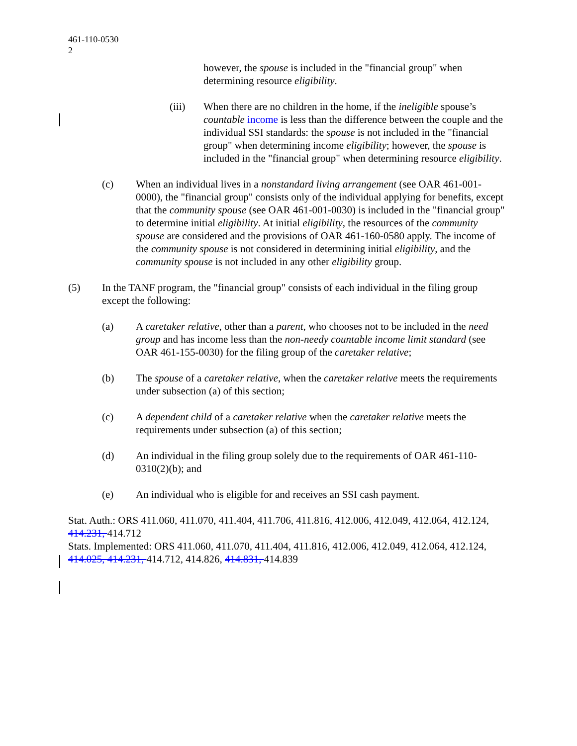461-110-0530
2
however, the spouse is included in the "financial group" when determining resource eligibility.
(iii) When there are no children in the home, if the ineligible spouse’s countable income is less than the difference between the couple and the individual SSI standards: the spouse is not included in the "financial group" when determining income eligibility; however, the spouse is included in the "financial group" when determining resource eligibility.
(c) When an individual lives in a nonstandard living arrangement (see OAR 461-001-0000), the "financial group" consists only of the individual applying for benefits, except that the community spouse (see OAR 461-001-0030) is included in the "financial group" to determine initial eligibility. At initial eligibility, the resources of the community spouse are considered and the provisions of OAR 461-160-0580 apply. The income of the community spouse is not considered in determining initial eligibility, and the community spouse is not included in any other eligibility group.
(5) In the TANF program, the "financial group" consists of each individual in the filing group except the following:
(a) A caretaker relative, other than a parent, who chooses not to be included in the need group and has income less than the non-needy countable income limit standard (see OAR 461-155-0030) for the filing group of the caretaker relative;
(b) The spouse of a caretaker relative, when the caretaker relative meets the requirements under subsection (a) of this section;
(c) A dependent child of a caretaker relative when the caretaker relative meets the requirements under subsection (a) of this section;
(d) An individual in the filing group solely due to the requirements of OAR 461-110-0310(2)(b); and
(e) An individual who is eligible for and receives an SSI cash payment.
Stat. Auth.: ORS 411.060, 411.070, 411.404, 411.706, 411.816, 412.006, 412.049, 412.064, 412.124, 414.231, 414.712
Stats. Implemented: ORS 411.060, 411.070, 411.404, 411.816, 412.006, 412.049, 412.064, 412.124, 414.025, 414.231, 414.712, 414.826, 414.831, 414.839